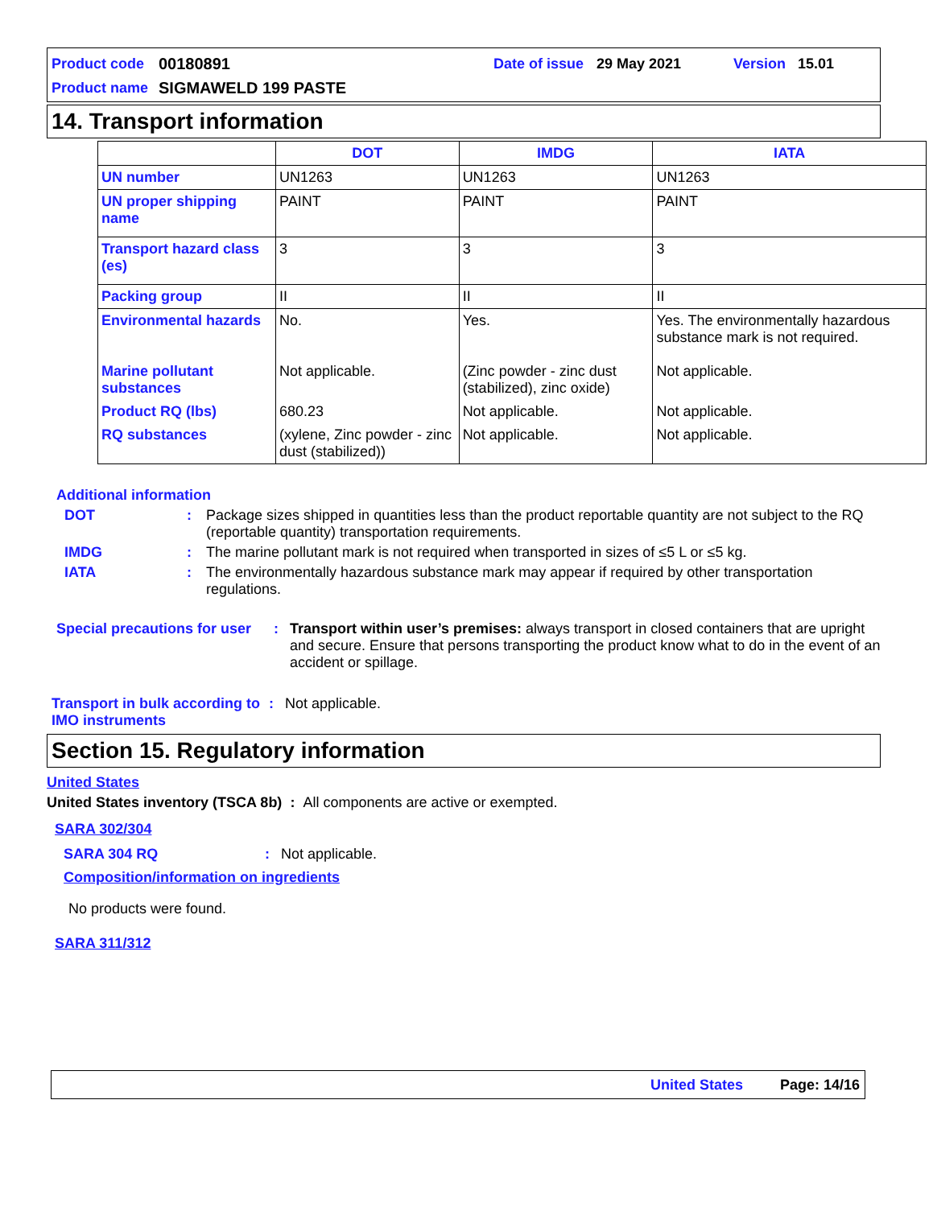Product code 00180891 Date of issue 29 May 2021 Version 15.01
Product name SIGMAWELD 199 PASTE
14. Transport information
| | DOT | IMDG | IATA |
| --- | --- | --- | --- |
| UN number | UN1263 | UN1263 | UN1263 |
| UN proper shipping name | PAINT | PAINT | PAINT |
| Transport hazard class (es) | 3 | 3 | 3 |
| Packing group | II | II | II |
| Environmental hazards | No. | Yes. | Yes. The environmentally hazardous substance mark is not required. |
| Marine pollutant substances | Not applicable. | (Zinc powder - zinc dust (stabilized), zinc oxide) | Not applicable. |
| Product RQ (lbs) | 680.23 | Not applicable. | Not applicable. |
| RQ substances | (xylene, Zinc powder - zinc dust (stabilized)) | Not applicable. | Not applicable. |
Additional information
DOT: Package sizes shipped in quantities less than the product reportable quantity are not subject to the RQ (reportable quantity) transportation requirements.
IMDG: The marine pollutant mark is not required when transported in sizes of ≤5 L or ≤5 kg.
IATA: The environmentally hazardous substance mark may appear if required by other transportation regulations.
Special precautions for user: Transport within user’s premises: always transport in closed containers that are upright and secure. Ensure that persons transporting the product know what to do in the event of an accident or spillage.
Transport in bulk according to IMO instruments: Not applicable.
Section 15. Regulatory information
United States
United States inventory (TSCA 8b) : All components are active or exempted.
SARA 302/304
SARA 304 RQ: Not applicable.
Composition/information on ingredients
No products were found.
SARA 311/312
United States Page: 14/16